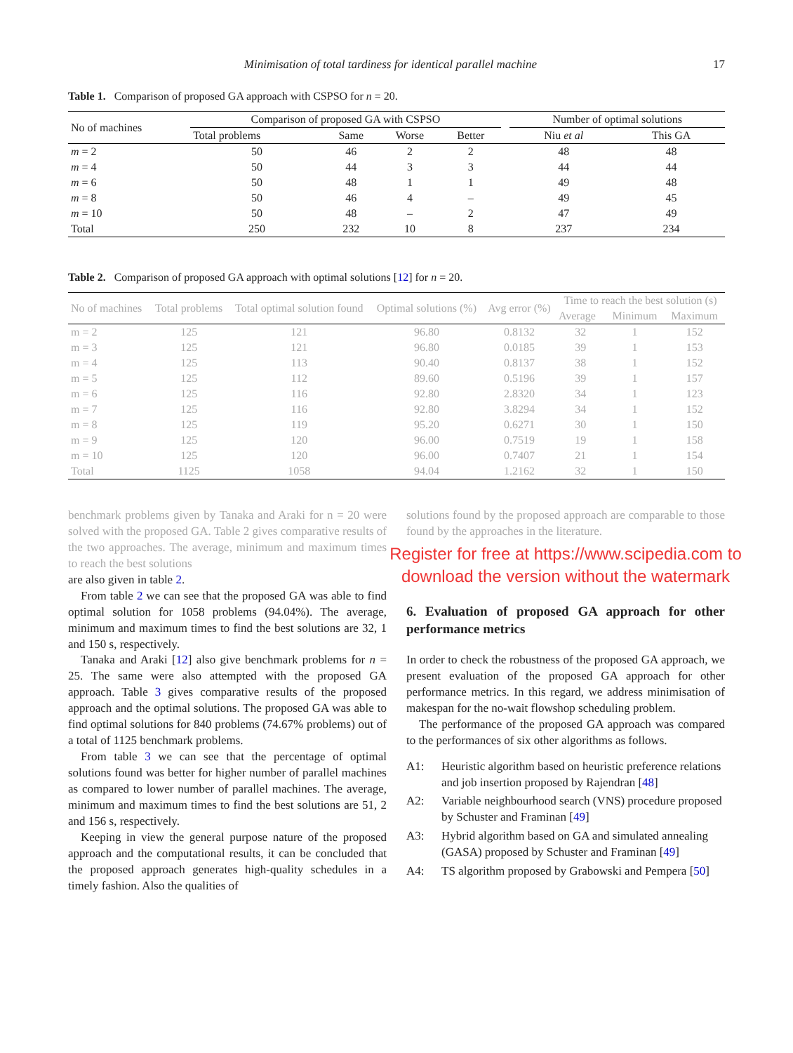Minimisation of total tardiness for identical parallel machine 17
Table 1. Comparison of proposed GA approach with CSPSO for n = 20.
| No of machines | Comparison of proposed GA with CSPSO | | | | | Number of optimal solutions | |
| --- | --- | --- | --- | --- | --- | --- | --- |
| | Total problems | Same | Worse | Better | | Niu et al | This GA |
| m = 2 | 50 | 46 | 2 | 2 | | 48 | 48 |
| m = 4 | 50 | 44 | 3 | 3 | | 44 | 44 |
| m = 6 | 50 | 48 | 1 | 1 | | 49 | 48 |
| m = 8 | 50 | 46 | 4 | – | | 49 | 45 |
| m = 10 | 50 | 48 | – | 2 | | 47 | 49 |
| Total | 250 | 232 | 10 | 8 | | 237 | 234 |
Table 2. Comparison of proposed GA approach with optimal solutions [12] for n = 20.
| No of machines | Total problems | Total optimal solution found | Optimal solutions (%) | Avg error (%) | Time to reach the best solution (s) | | |
| --- | --- | --- | --- | --- | --- | --- | --- |
| | | | | | Average | Minimum | Maximum |
| m = 2 | 125 | 121 | 96.80 | 0.8132 | 32 | 1 | 152 |
| m = 3 | 125 | 121 | 96.80 | 0.0185 | 39 | 1 | 153 |
| m = 4 | 125 | 113 | 90.40 | 0.8137 | 38 | 1 | 152 |
| m = 5 | 125 | 112 | 89.60 | 0.5196 | 39 | 1 | 157 |
| m = 6 | 125 | 116 | 92.80 | 2.8320 | 34 | 1 | 123 |
| m = 7 | 125 | 116 | 92.80 | 3.8294 | 34 | 1 | 152 |
| m = 8 | 125 | 119 | 95.20 | 0.6271 | 30 | 1 | 150 |
| m = 9 | 125 | 120 | 96.00 | 0.7519 | 19 | 1 | 158 |
| m = 10 | 125 | 120 | 96.00 | 0.7407 | 21 | 1 | 154 |
| Total | 1125 | 1058 | 94.04 | 1.2162 | 32 | 1 | 150 |
benchmark problems given by Tanaka and Araki for n = 20 were solved with the proposed GA. Table 2 gives comparative results of the two approaches. The average, minimum and maximum times to reach the best solutions
are also given in table 2.
From table 2 we can see that the proposed GA was able to find optimal solution for 1058 problems (94.04%). The average, minimum and maximum times to find the best solutions are 32, 1 and 150 s, respectively.
Tanaka and Araki [12] also give benchmark problems for n = 25. The same were also attempted with the proposed GA approach. Table 3 gives comparative results of the proposed approach and the optimal solutions. The proposed GA was able to find optimal solutions for 840 problems (74.67% problems) out of a total of 1125 benchmark problems.
From table 3 we can see that the percentage of optimal solutions found was better for higher number of parallel machines as compared to lower number of parallel machines. The average, minimum and maximum times to find the best solutions are 51, 2 and 156 s, respectively.
Keeping in view the general purpose nature of the proposed approach and the computational results, it can be concluded that the proposed approach generates high-quality schedules in a timely fashion. Also the qualities of
solutions found by the proposed approach are comparable to those found by the approaches in the literature.
Register for free at https://www.scipedia.com to download the version without the watermark
6. Evaluation of proposed GA approach for other performance metrics
In order to check the robustness of the proposed GA approach, we present evaluation of the proposed GA approach for other performance metrics. In this regard, we address minimisation of makespan for the no-wait flowshop scheduling problem.
The performance of the proposed GA approach was compared to the performances of six other algorithms as follows.
A1: Heuristic algorithm based on heuristic preference relations and job insertion proposed by Rajendran [48]
A2: Variable neighbourhood search (VNS) procedure proposed by Schuster and Framinan [49]
A3: Hybrid algorithm based on GA and simulated annealing (GASA) proposed by Schuster and Framinan [49]
A4: TS algorithm proposed by Grabowski and Pempera [50]